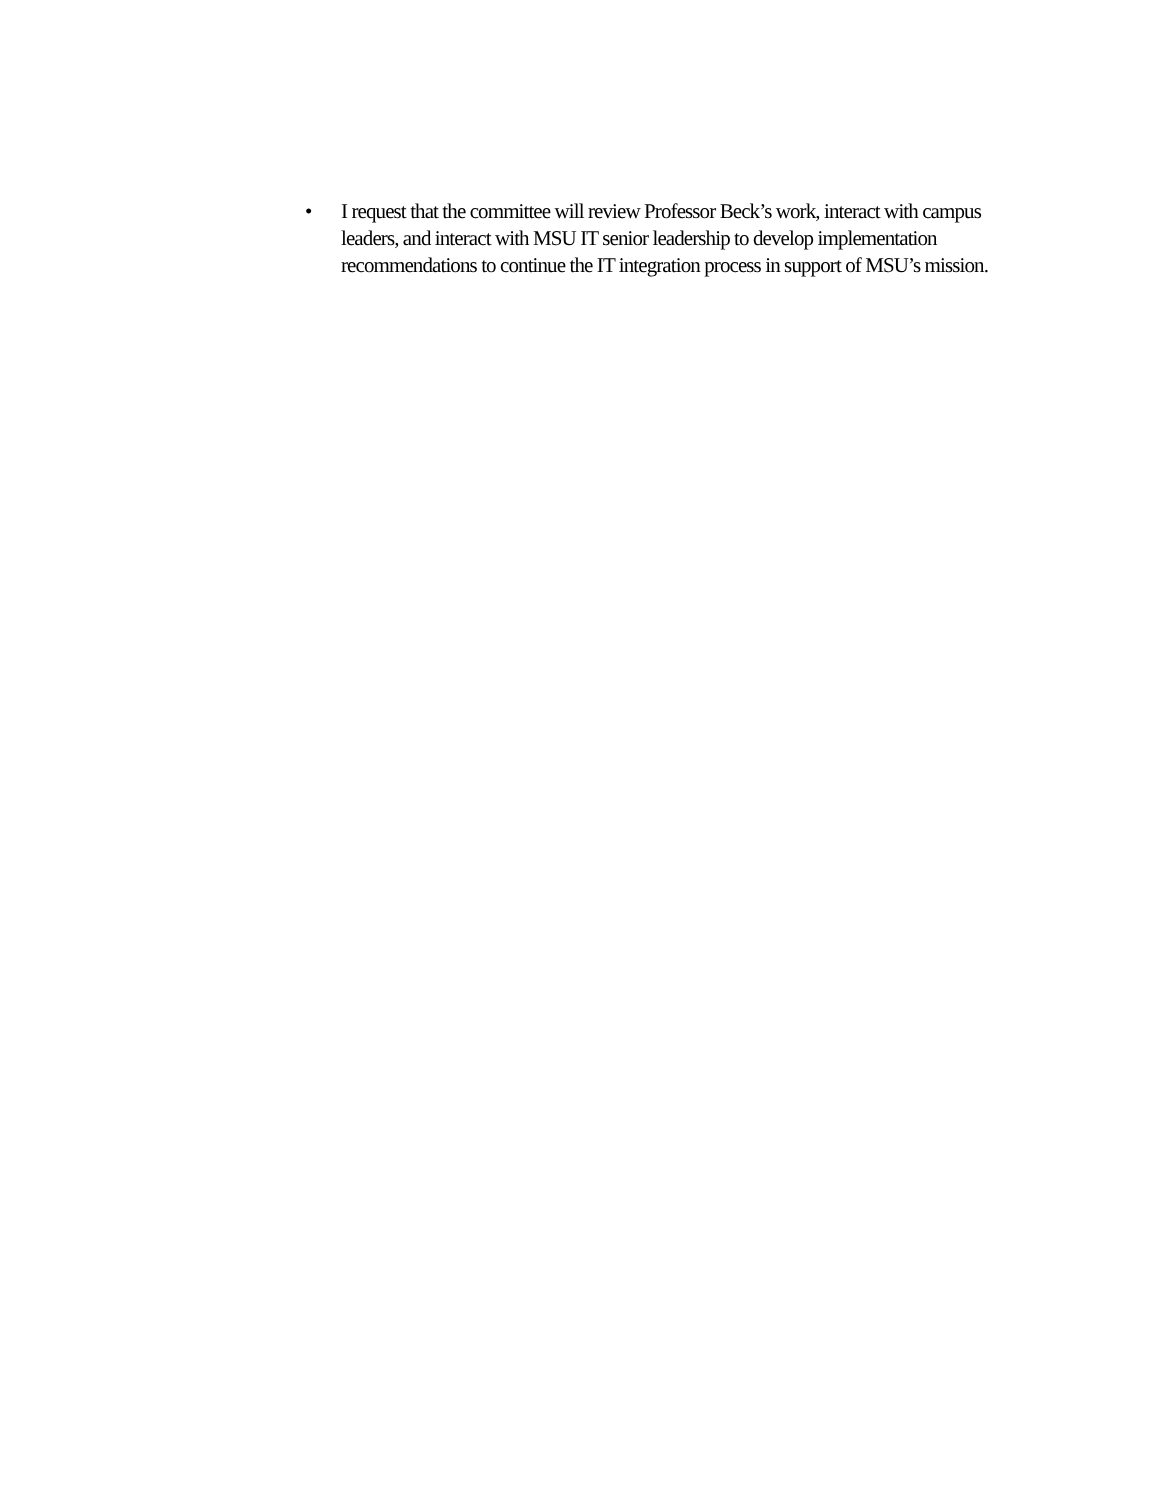• I request that the committee will review Professor Beck’s work, interact with campus leaders, and interact with MSU IT senior leadership to develop implementation recommendations to continue the IT integration process in support of MSU’s mission.